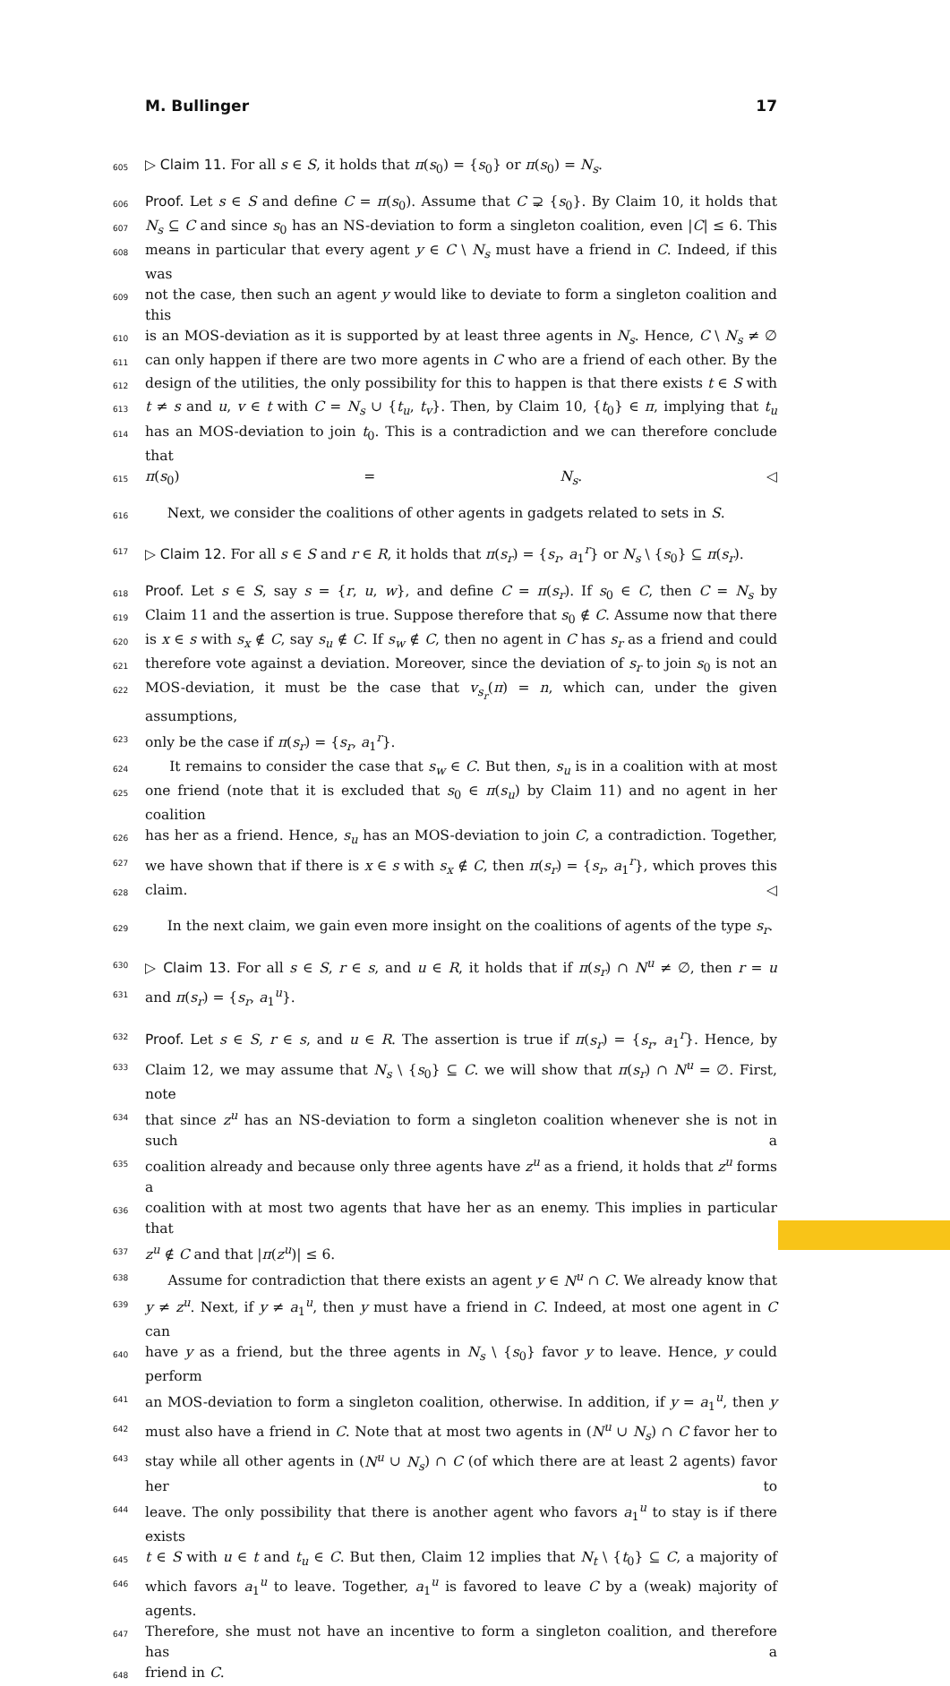M. Bullinger 17
605 ▷ Claim 11. For all s ∈ S, it holds that π(s<sub>0</sub>) = {s<sub>0</sub>} or π(s<sub>0</sub>) = N<sub>s</sub>.
606 Proof. Let s ∈ S and define C = π(s<sub>0</sub>). Assume that C ⊋ {s<sub>0</sub>}. By Claim 10, it holds that
607 N<sub>s</sub> ⊆ C and since s<sub>0</sub> has an NS-deviation to form a singleton coalition, even |C| ≤ 6. This
608 means in particular that every agent y ∈ C \ N<sub>s</sub> must have a friend in C. Indeed, if this was
609 not the case, then such an agent y would like to deviate to form a singleton coalition and this
610 is an MOS-deviation as it is supported by at least three agents in N<sub>s</sub>. Hence, C \ N<sub>s</sub> ≠ ∅
611 can only happen if there are two more agents in C who are a friend of each other. By the
612 design of the utilities, the only possibility for this to happen is that there exists t ∈ S with
613 t ≠ s and u, v ∈ t with C = N<sub>s</sub> ∪ {t<sub>u</sub>, t<sub>v</sub>}. Then, by Claim 10, {t<sub>0</sub>} ∈ π, implying that t<sub>u</sub>
614 has an MOS-deviation to join t<sub>0</sub>. This is a contradiction and we can therefore conclude that
615 π(s<sub>0</sub>) = N<sub>s</sub>. ◁
616 Next, we consider the coalitions of other agents in gadgets related to sets in S.
617 ▷ Claim 12. For all s ∈ S and r ∈ R, it holds that π(s<sub>r</sub>) = {s<sub>r</sub>, a<sub>1</sub><sup>r</sup>} or N<sub>s</sub> \ {s<sub>0</sub>} ⊆ π(s<sub>r</sub>).
618 Proof. Let s ∈ S, say s = {r, u, w}, and define C = π(s<sub>r</sub>). If s<sub>0</sub> ∈ C, then C = N<sub>s</sub> by
619 Claim 11 and the assertion is true. Suppose therefore that s<sub>0</sub> ∉ C. Assume now that there
620 is x ∈ s with s<sub>x</sub> ∉ C, say s<sub>u</sub> ∉ C. If s<sub>w</sub> ∉ C, then no agent in C has s<sub>r</sub> as a friend and could
621 therefore vote against a deviation. Moreover, since the deviation of s<sub>r</sub> to join s<sub>0</sub> is not an
622 MOS-deviation, it must be the case that v<sub>s<sub>r</sub></sub>(π) = n, which can, under the given assumptions,
623 only be the case if π(s<sub>r</sub>) = {s<sub>r</sub>, a<sub>1</sub><sup>r</sup>}.
624 It remains to consider the case that s<sub>w</sub> ∈ C. But then, s<sub>u</sub> is in a coalition with at most
625 one friend (note that it is excluded that s<sub>0</sub> ∈ π(s<sub>u</sub>) by Claim 11) and no agent in her coalition
626 has her as a friend. Hence, s<sub>u</sub> has an MOS-deviation to join C, a contradiction. Together,
627 we have shown that if there is x ∈ s with s<sub>x</sub> ∉ C, then π(s<sub>r</sub>) = {s<sub>r</sub>, a<sub>1</sub><sup>r</sup>}, which proves this
628 claim. ◁
629 In the next claim, we gain even more insight on the coalitions of agents of the type s<sub>r</sub>.
630 ▷ Claim 13. For all s ∈ S, r ∈ s, and u ∈ R, it holds that if π(s<sub>r</sub>) ∩ N<sup>u</sup> ≠ ∅, then r = u
631 and π(s<sub>r</sub>) = {s<sub>r</sub>, a<sub>1</sub><sup>u</sup>}.
632 Proof. Let s ∈ S, r ∈ s, and u ∈ R. The assertion is true if π(s<sub>r</sub>) = {s<sub>r</sub>, a<sub>1</sub><sup>r</sup>}. Hence, by
633 Claim 12, we may assume that N<sub>s</sub> \ {s<sub>0</sub>} ⊆ C. we will show that π(s<sub>r</sub>) ∩ N<sup>u</sup> = ∅. First, note
634 that since z<sup>u</sup> has an NS-deviation to form a singleton coalition whenever she is not in such a
635 coalition already and because only three agents have z<sup>u</sup> as a friend, it holds that z<sup>u</sup> forms a
636 coalition with at most two agents that have her as an enemy. This implies in particular that
637 z<sup>u</sup> ∉ C and that |π(z<sup>u</sup>)| ≤ 6.
638 Assume for contradiction that there exists an agent y ∈ N<sup>u</sup> ∩ C. We already know that
639 y ≠ z<sup>u</sup>. Next, if y ≠ a<sub>1</sub><sup>u</sup>, then y must have a friend in C. Indeed, at most one agent in C can
640 have y as a friend, but the three agents in N<sub>s</sub> \ {s<sub>0</sub>} favor y to leave. Hence, y could perform
641 an MOS-deviation to form a singleton coalition, otherwise. In addition, if y = a<sub>1</sub><sup>u</sup>, then y
642 must also have a friend in C. Note that at most two agents in (N<sup>u</sup> ∪ N<sub>s</sub>) ∩ C favor her to
643 stay while all other agents in (N<sup>u</sup> ∪ N<sub>s</sub>) ∩ C (of which there are at least 2 agents) favor her to
644 leave. The only possibility that there is another agent who favors a<sub>1</sub><sup>u</sup> to stay is if there exists
645 t ∈ S with u ∈ t and t<sub>u</sub> ∈ C. But then, Claim 12 implies that N<sub>t</sub> \ {t<sub>0</sub>} ⊆ C, a majority of
646 which favors a<sub>1</sub><sup>u</sup> to leave. Together, a<sub>1</sub><sup>u</sup> is favored to leave C by a (weak) majority of agents.
647 Therefore, she must not have an incentive to form a singleton coalition, and therefore has a
648 friend in C.